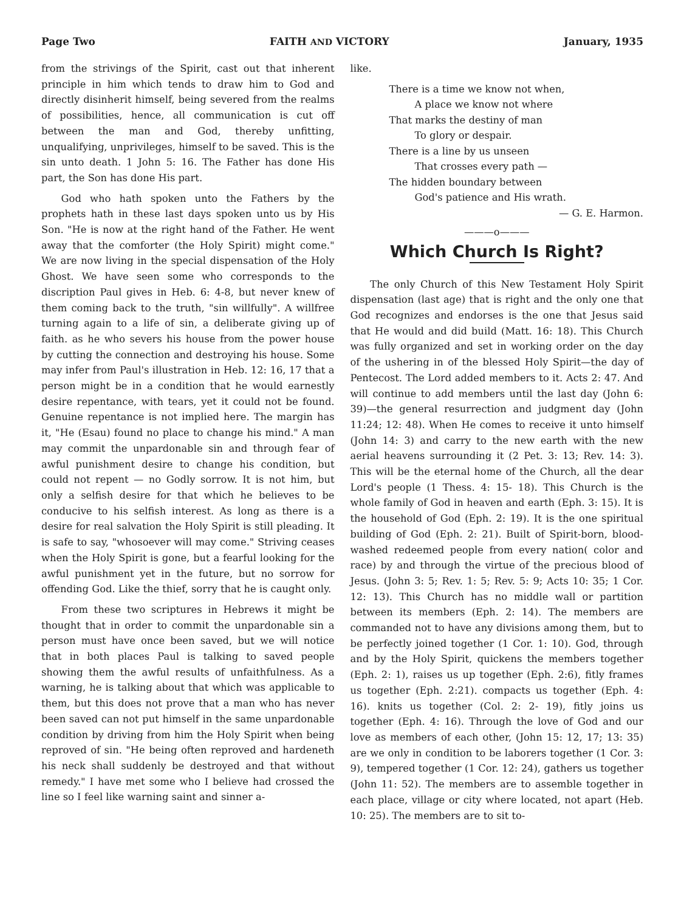Page Two FAITH AND VICTORY January, 1935
from the strivings of the Spirit, cast out that inherent principle in him which tends to draw him to God and directly disinherit himself, being severed from the realms of possibilities, hence, all communication is cut off between the man and God, thereby unfitting, unqualifying, unprivileges, himself to be saved. This is the sin unto death. 1 John 5: 16. The Father has done His part, the Son has done His part.
God who hath spoken unto the Fathers by the prophets hath in these last days spoken unto us by His Son. "He is now at the right hand of the Father. He went away that the comforter (the Holy Spirit) might come." We are now living in the special dispensation of the Holy Ghost. We have seen some who corresponds to the discription Paul gives in Heb. 6: 4-8, but never knew of them coming back to the truth, "sin willfully". A willfree turning again to a life of sin, a deliberate giving up of faith. as he who severs his house from the power house by cutting the connection and destroying his house. Some may infer from Paul's illustration in Heb. 12: 16, 17 that a person might be in a condition that he would earnestly desire repentance, with tears, yet it could not be found. Genuine repentance is not implied here. The margin has it, "He (Esau) found no place to change his mind." A man may commit the unpardonable sin and through fear of awful punishment desire to change his condition, but could not repent — no Godly sorrow. It is not him, but only a selfish desire for that which he believes to be conducive to his selfish interest. As long as there is a desire for real salvation the Holy Spirit is still pleading. It is safe to say, "whosoever will may come." Striving ceases when the Holy Spirit is gone, but a fearful looking for the awful punishment yet in the future, but no sorrow for offending God. Like the thief, sorry that he is caught only.
From these two scriptures in Hebrews it might be thought that in order to commit the unpardonable sin a person must have once been saved, but we will notice that in both places Paul is talking to saved people showing them the awful results of unfaithfulness. As a warning, he is talking about that which was applicable to them, but this does not prove that a man who has never been saved can not put himself in the same unpardonable condition by driving from him the Holy Spirit when being reproved of sin. "He being often reproved and hardeneth his neck shall suddenly be destroyed and that without remedy." I have met some who I believe had crossed the line so I feel like warning saint and sinner a-
like.
There is a time we know not when,
A place we know not where
That marks the destiny of man
To glory or despair.
There is a line by us unseen
That crosses every path —
The hidden boundary between
God's patience and His wrath.
— G. E. Harmon.
———o———
Which Church Is Right?
The only Church of this New Testament Holy Spirit dispensation (last age) that is right and the only one that God recognizes and endorses is the one that Jesus said that He would and did build (Matt. 16: 18). This Church was fully organized and set in working order on the day of the ushering in of the blessed Holy Spirit—the day of Pentecost. The Lord added members to it. Acts 2: 47. And will continue to add members until the last day (John 6: 39)—the general resurrection and judgment day (John 11:24; 12: 48). When He comes to receive it unto himself (John 14: 3) and carry to the new earth with the new aerial heavens surrounding it (2 Pet. 3: 13; Rev. 14: 3). This will be the eternal home of the Church, all the dear Lord's people (1 Thess. 4: 15- 18). This Church is the whole family of God in heaven and earth (Eph. 3: 15). It is the household of God (Eph. 2: 19). It is the one spiritual building of God (Eph. 2: 21). Built of Spirit-born, blood-washed redeemed people from every nation( color and race) by and through the virtue of the precious blood of Jesus. (John 3: 5; Rev. 1: 5; Rev. 5: 9; Acts 10: 35; 1 Cor. 12: 13). This Church has no middle wall or partition between its members (Eph. 2: 14). The members are commanded not to have any divisions among them, but to be perfectly joined together (1 Cor. 1: 10). God, through and by the Holy Spirit, quickens the members together (Eph. 2: 1), raises us up together (Eph. 2:6), fitly frames us together (Eph. 2:21). compacts us together (Eph. 4: 16). knits us together (Col. 2: 2- 19), fitly joins us together (Eph. 4: 16). Through the love of God and our love as members of each other, (John 15: 12, 17; 13: 35) are we only in condition to be laborers together (1 Cor. 3: 9), tempered together (1 Cor. 12: 24), gathers us together (John 11: 52). The members are to assemble together in each place, village or city where located, not apart (Heb. 10: 25). The members are to sit to-